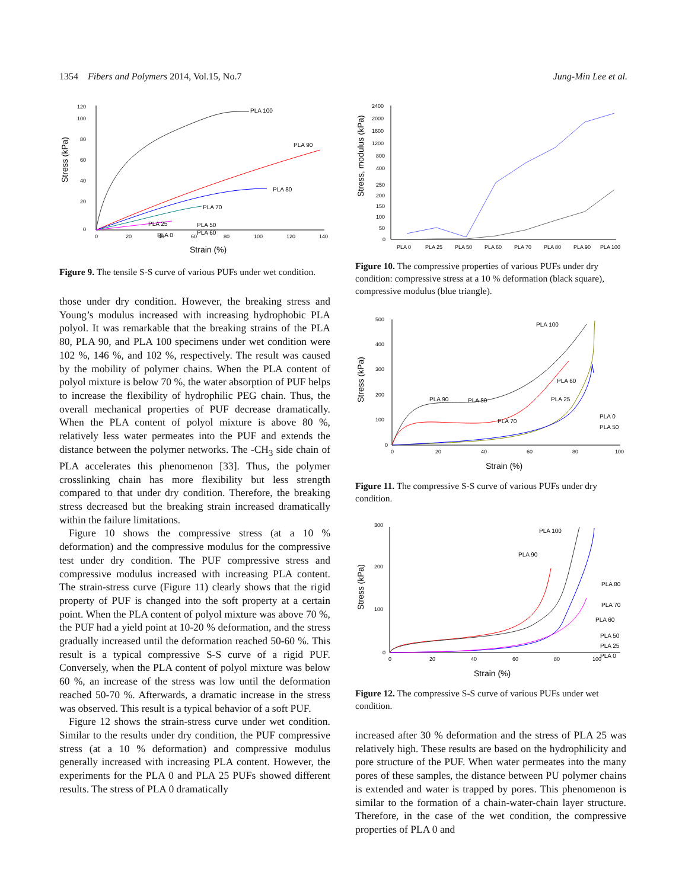1354 Fibers and Polymers 2014, Vol.15, No.7 Jung-Min Lee et al.
Stress (kPa)
0
20
40
60
80
100
120
0
20
40
60
80
100
120
140
Strain (%)
PLA 100
PLA 90
PLA 80
PLA 70
PLA 25
PLA 50
PLA 60
PLA 0
Figure 9. The tensile S-S curve of various PUFs under wet condition.
those under dry condition. However, the breaking stress and Young’s modulus increased with increasing hydrophobic PLA polyol. It was remarkable that the breaking strains of the PLA 80, PLA 90, and PLA 100 specimens under wet condition were 102 %, 146 %, and 102 %, respectively. The result was caused by the mobility of polymer chains. When the PLA content of polyol mixture is below 70 %, the water absorption of PUF helps to increase the flexibility of hydrophilic PEG chain. Thus, the overall mechanical properties of PUF decrease dramatically. When the PLA content of polyol mixture is above 80 %, relatively less water permeates into the PUF and extends the distance between the polymer networks. The -CH<sub>3</sub> side chain of PLA accelerates this phenomenon [33]. Thus, the polymer crosslinking chain has more flexibility but less strength compared to that under dry condition. Therefore, the breaking stress decreased but the breaking strain increased dramatically within the failure limitations.
Figure 10 shows the compressive stress (at a 10 % deformation) and the compressive modulus for the compressive test under dry condition. The PUF compressive stress and compressive modulus increased with increasing PLA content. The strain-stress curve (Figure 11) clearly shows that the rigid property of PUF is changed into the soft property at a certain point. When the PLA content of polyol mixture was above 70 %, the PUF had a yield point at 10-20 % deformation, and the stress gradually increased until the deformation reached 50-60 %. This result is a typical compressive S-S curve of a rigid PUF. Conversely, when the PLA content of polyol mixture was below 60 %, an increase of the stress was low until the deformation reached 50-70 %. Afterwards, a dramatic increase in the stress was observed. This result is a typical behavior of a soft PUF.
Figure 12 shows the strain-stress curve under wet condition. Similar to the results under dry condition, the PUF compressive stress (at a 10 % deformation) and compressive modulus generally increased with increasing PLA content. However, the experiments for the PLA 0 and PLA 25 PUFs showed different results. The stress of PLA 0 dramatically
Stress, modulus (kPa)
2400
2000
1600
1200
800
400
250
200
150
100
50
0
PLA 0
PLA 25
PLA 50
PLA 60
PLA 70
PLA 80
PLA 90
PLA 100
Figure 10. The compressive properties of various PUFs under dry condition: compressive stress at a 10 % deformation (black square), compressive modulus (blue triangle).
Stress (kPa)
0
100
200
300
400
500
0
20
40
60
80
100
Strain (%)
PLA 100
PLA 90
PLA 80
PLA 70
PLA 60
PLA 25
PLA 0
PLA 50
Figure 11. The compressive S-S curve of various PUFs under dry condition.
Stress (kPa)
0
100
200
300
0
20
40
60
80
100
Strain (%)
PLA 100
PLA 90
PLA 80
PLA 70
PLA 60
PLA 50
PLA 25
PLA 0
Figure 12. The compressive S-S curve of various PUFs under wet condition.
increased after 30 % deformation and the stress of PLA 25 was relatively high. These results are based on the hydrophilicity and pore structure of the PUF. When water permeates into the many pores of these samples, the distance between PU polymer chains is extended and water is trapped by pores. This phenomenon is similar to the formation of a chain-water-chain layer structure. Therefore, in the case of the wet condition, the compressive properties of PLA 0 and